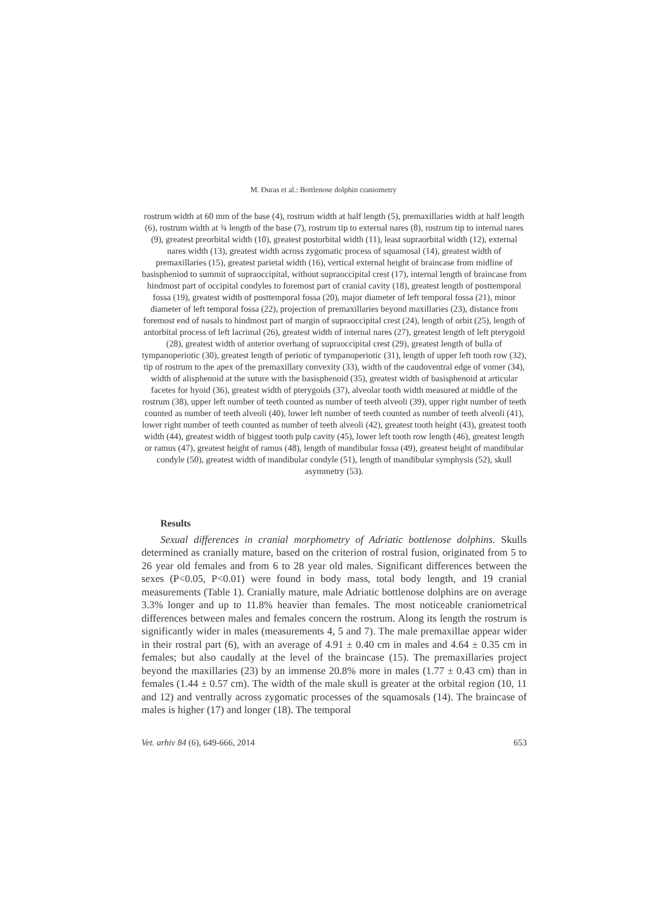M. Đuras et al.: Bottlenose dolphin craniometry
rostrum width at 60 mm of the base (4), rostrum width at half length (5), premaxillaries width at half length (6), rostrum width at ¾ length of the base (7), rostrum tip to external nares (8), rostrum tip to internal nares (9), greatest preorbital width (10), greatest postorbital width (11), least supraorbital width (12), external nares width (13), greatest width across zygomatic process of squamosal (14), greatest width of premaxillaries (15), greatest parietal width (16), vertical external height of braincase from midline of basispheniod to summit of supraoccipital, without supraoccipital crest (17), internal length of braincase from hindmost part of occipital condyles to foremost part of cranial cavity (18), greatest length of posttemporal fossa (19), greatest width of posttemporal fossa (20), major diameter of left temporal fossa (21), minor diameter of left temporal fossa (22), projection of premaxillaries beyond maxillaries (23), distance from foremost end of nasals to hindmost part of margin of supraoccipital crest (24), length of orbit (25), length of antorbital process of left lacrimal (26), greatest width of internal nares (27), greatest length of left pterygoid (28), greatest width of anterior overhang of supraoccipital crest (29), greatest length of bulla of tympanoperiotic (30), greatest length of periotic of tympanoperiotic (31), length of upper left tooth row (32), tip of rostrum to the apex of the premaxillary convexity (33), width of the caudoventral edge of vomer (34), width of alisphenoid at the suture with the basisphenoid (35), greatest width of basisphenoid at articular facetes for hyoid (36), greatest width of pterygoids (37), alveolar tooth width measured at middle of the rostrum (38), upper left number of teeth counted as number of teeth alveoli (39), upper right number of teeth counted as number of teeth alveoli (40), lower left number of teeth counted as number of teeth alveoli (41), lower right number of teeth counted as number of teeth alveoli (42), greatest tooth height (43), greatest tooth width (44), greatest width of biggest tooth pulp cavity (45), lower left tooth row length (46), greatest length or ramus (47), greatest height of ramus (48), length of mandibular fossa (49), greatest height of mandibular condyle (50), greatest width of mandibular condyle (51), length of mandibular symphysis (52), skull asymmetry (53).
Results
Sexual differences in cranial morphometry of Adriatic bottlenose dolphins. Skulls determined as cranially mature, based on the criterion of rostral fusion, originated from 5 to 26 year old females and from 6 to 28 year old males. Significant differences between the sexes (P<0.05, P<0.01) were found in body mass, total body length, and 19 cranial measurements (Table 1). Cranially mature, male Adriatic bottlenose dolphins are on average 3.3% longer and up to 11.8% heavier than females. The most noticeable craniometrical differences between males and females concern the rostrum. Along its length the rostrum is significantly wider in males (measurements 4, 5 and 7). The male premaxillae appear wider in their rostral part (6), with an average of 4.91 ± 0.40 cm in males and 4.64 ± 0.35 cm in females; but also caudally at the level of the braincase (15). The premaxillaries project beyond the maxillaries (23) by an immense 20.8% more in males (1.77 ± 0.43 cm) than in females (1.44 ± 0.57 cm). The width of the male skull is greater at the orbital region (10, 11 and 12) and ventrally across zygomatic processes of the squamosals (14). The braincase of males is higher (17) and longer (18). The temporal
Vet. arhiv 84 (6), 649-666, 2014 653